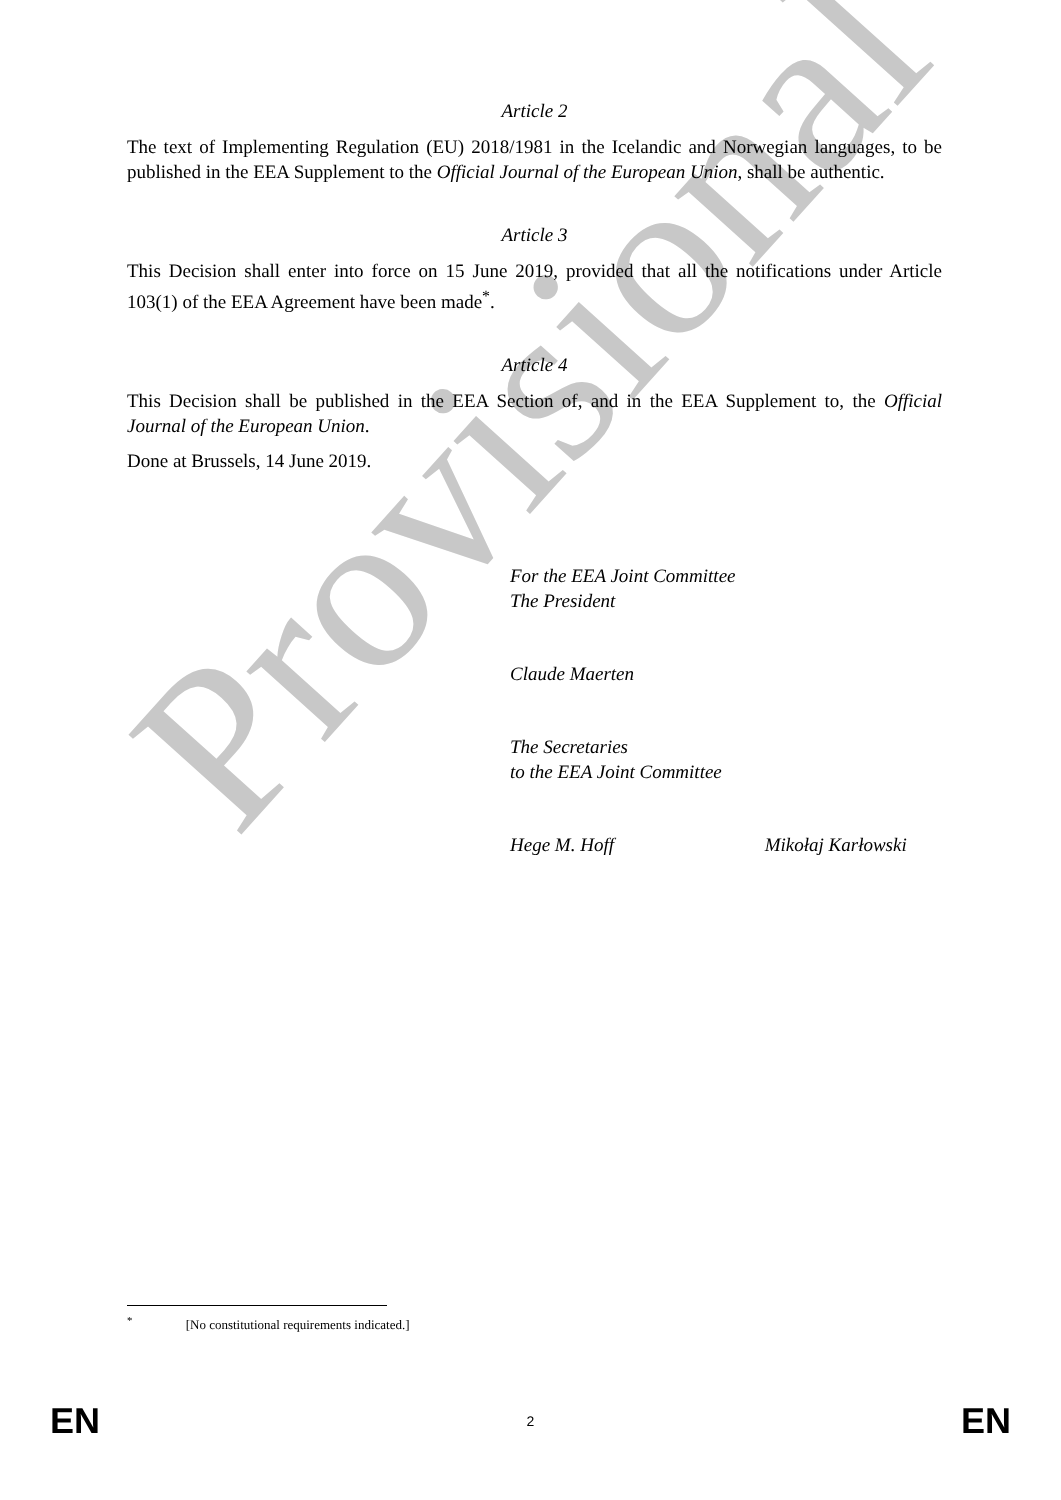Provisional
Article 2
The text of Implementing Regulation (EU) 2018/1981 in the Icelandic and Norwegian languages, to be published in the EEA Supplement to the Official Journal of the European Union, shall be authentic.
Article 3
This Decision shall enter into force on 15 June 2019, provided that all the notifications under Article 103(1) of the EEA Agreement have been made<sup>*</sup>.
Article 4
This Decision shall be published in the EEA Section of, and in the EEA Supplement to, the Official Journal of the European Union.
Done at Brussels, 14 June 2019.
For the EEA Joint Committee
The President
Claude Maerten
The Secretaries
to the EEA Joint Committee
Hege M. Hoff Mikołaj Karłowski
<sup>*</sup> [No constitutional requirements indicated.]
EN 2 EN